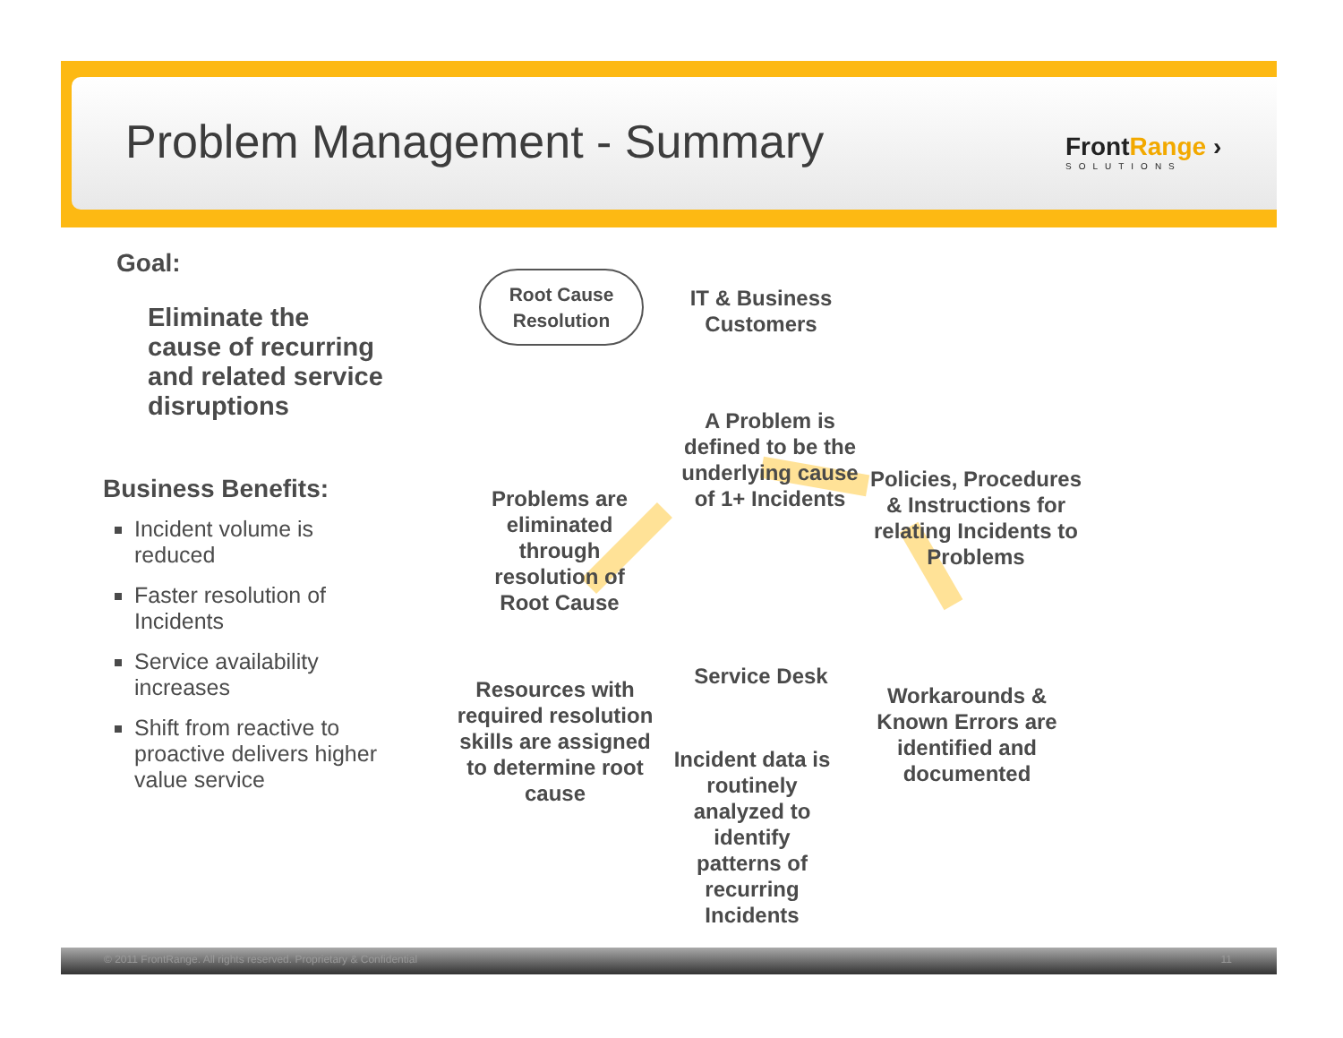Problem Management - Summary
FrontRange ›
SOLUTIONS
Goal:
Eliminate the cause of recurring and related service disruptions
Business Benefits:
Incident volume is reduced
Faster resolution of Incidents
Service availability increases
Shift from reactive to proactive delivers higher value service
Root Cause Resolution
IT & Business Customers
A Problem is defined to be the underlying cause of 1+ Incidents
Policies, Procedures & Instructions for relating Incidents to Problems
Problems are eliminated through resolution of Root Cause
Service Desk
Resources with required resolution skills are assigned to determine root cause
Workarounds & Known Errors are identified and documented
Incident data is routinely analyzed to identify patterns of recurring Incidents
© 2011 FrontRange. All rights reserved. Proprietary & Confidential 11